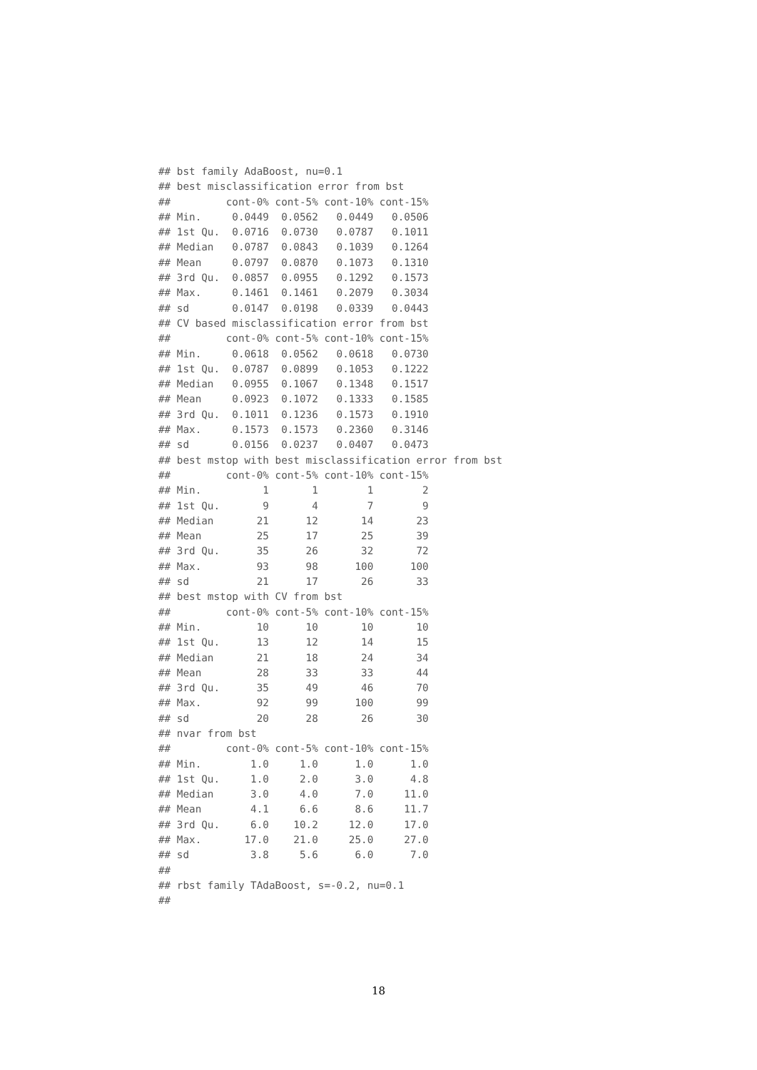## bst family AdaBoost, nu=0.1
## best misclassification error from bst
##         cont-0% cont-5% cont-10% cont-15%
## Min.     0.0449  0.0562   0.0449   0.0506
## 1st Qu.  0.0716  0.0730   0.0787   0.1011
## Median   0.0787  0.0843   0.1039   0.1264
## Mean     0.0797  0.0870   0.1073   0.1310
## 3rd Qu.  0.0857  0.0955   0.1292   0.1573
## Max.     0.1461  0.1461   0.2079   0.3034
## sd       0.0147  0.0198   0.0339   0.0443
## CV based misclassification error from bst
##         cont-0% cont-5% cont-10% cont-15%
## Min.     0.0618  0.0562   0.0618   0.0730
## 1st Qu.  0.0787  0.0899   0.1053   0.1222
## Median   0.0955  0.1067   0.1348   0.1517
## Mean     0.0923  0.1072   0.1333   0.1585
## 3rd Qu.  0.1011  0.1236   0.1573   0.1910
## Max.     0.1573  0.1573   0.2360   0.3146
## sd       0.0156  0.0237   0.0407   0.0473
## best mstop with best misclassification error from bst
##         cont-0% cont-5% cont-10% cont-15%
## Min.          1       1        1        2
## 1st Qu.       9       4        7        9
## Median       21      12       14       23
## Mean         25      17       25       39
## 3rd Qu.      35      26       32       72
## Max.         93      98      100      100
## sd           21      17       26       33
## best mstop with CV from bst
##         cont-0% cont-5% cont-10% cont-15%
## Min.         10      10       10       10
## 1st Qu.      13      12       14       15
## Median       21      18       24       34
## Mean         28      33       33       44
## 3rd Qu.      35      49       46       70
## Max.         92      99      100       99
## sd           20      28       26       30
## nvar from bst
##         cont-0% cont-5% cont-10% cont-15%
## Min.        1.0     1.0      1.0      1.0
## 1st Qu.     1.0     2.0      3.0      4.8
## Median      3.0     4.0      7.0     11.0
## Mean        4.1     6.6      8.6     11.7
## 3rd Qu.     6.0    10.2     12.0     17.0
## Max.       17.0    21.0     25.0     27.0
## sd          3.8     5.6      6.0      7.0
##
## rbst family TAdaBoost, s=-0.2, nu=0.1
##
18